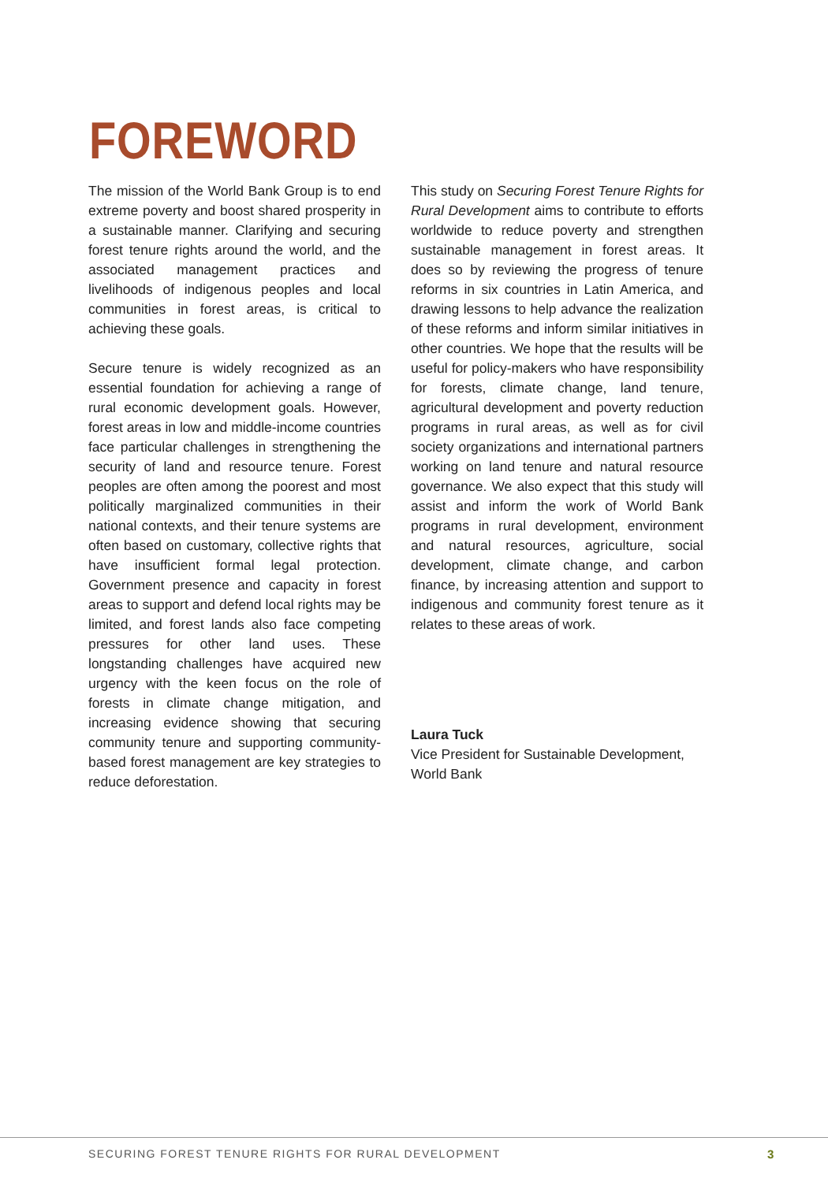FOREWORD
The mission of the World Bank Group is to end extreme poverty and boost shared prosperity in a sustainable manner. Clarifying and securing forest tenure rights around the world, and the associated management practices and livelihoods of indigenous peoples and local communities in forest areas, is critical to achieving these goals.
Secure tenure is widely recognized as an essential foundation for achieving a range of rural economic development goals. However, forest areas in low and middle-income countries face particular challenges in strengthening the security of land and resource tenure. Forest peoples are often among the poorest and most politically marginalized communities in their national contexts, and their tenure systems are often based on customary, collective rights that have insufficient formal legal protection. Government presence and capacity in forest areas to support and defend local rights may be limited, and forest lands also face competing pressures for other land uses. These longstanding challenges have acquired new urgency with the keen focus on the role of forests in climate change mitigation, and increasing evidence showing that securing community tenure and supporting community-based forest management are key strategies to reduce deforestation.
This study on Securing Forest Tenure Rights for Rural Development aims to contribute to efforts worldwide to reduce poverty and strengthen sustainable management in forest areas. It does so by reviewing the progress of tenure reforms in six countries in Latin America, and drawing lessons to help advance the realization of these reforms and inform similar initiatives in other countries. We hope that the results will be useful for policy-makers who have responsibility for forests, climate change, land tenure, agricultural development and poverty reduction programs in rural areas, as well as for civil society organizations and international partners working on land tenure and natural resource governance. We also expect that this study will assist and inform the work of World Bank programs in rural development, environment and natural resources, agriculture, social development, climate change, and carbon finance, by increasing attention and support to indigenous and community forest tenure as it relates to these areas of work.
Laura Tuck
Vice President for Sustainable Development,
World Bank
SECURING FOREST TENURE RIGHTS FOR RURAL DEVELOPMENT
3